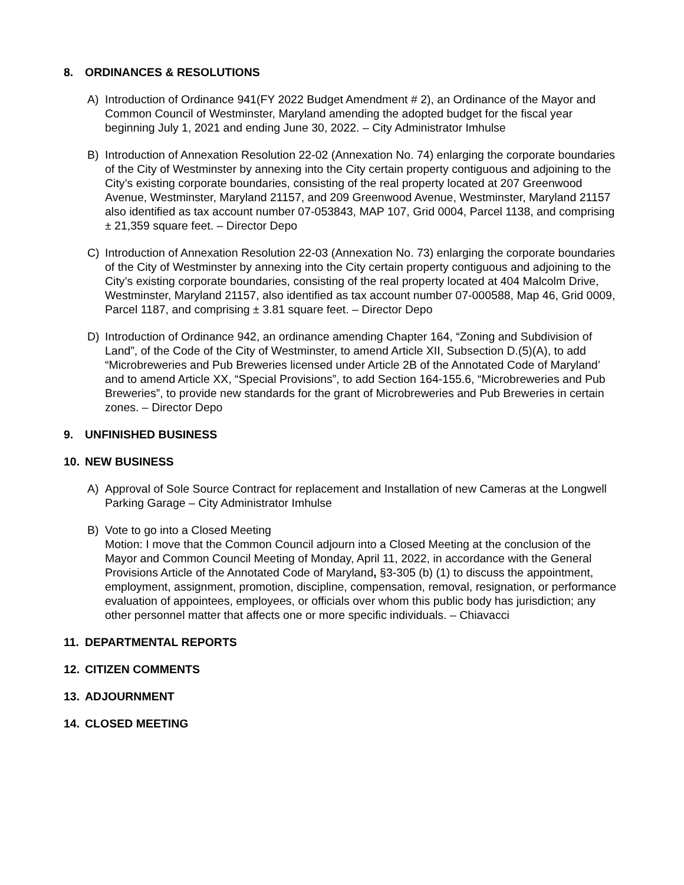8. ORDINANCES & RESOLUTIONS
A) Introduction of Ordinance 941(FY 2022 Budget Amendment # 2), an Ordinance of the Mayor and Common Council of Westminster, Maryland amending the adopted budget for the fiscal year beginning July 1, 2021 and ending June 30, 2022. – City Administrator Imhulse
B) Introduction of Annexation Resolution 22-02 (Annexation No. 74) enlarging the corporate boundaries of the City of Westminster by annexing into the City certain property contiguous and adjoining to the City’s existing corporate boundaries, consisting of the real property located at 207 Greenwood Avenue, Westminster, Maryland 21157, and 209 Greenwood Avenue, Westminster, Maryland 21157 also identified as tax account number 07-053843, MAP 107, Grid 0004, Parcel 1138, and comprising ± 21,359 square feet. – Director Depo
C) Introduction of Annexation Resolution 22-03 (Annexation No. 73) enlarging the corporate boundaries of the City of Westminster by annexing into the City certain property contiguous and adjoining to the City’s existing corporate boundaries, consisting of the real property located at 404 Malcolm Drive, Westminster, Maryland 21157, also identified as tax account number 07-000588, Map 46, Grid 0009, Parcel 1187, and comprising ± 3.81 square feet. – Director Depo
D) Introduction of Ordinance 942, an ordinance amending Chapter 164, “Zoning and Subdivision of Land”, of the Code of the City of Westminster, to amend Article XII, Subsection D.(5)(A), to add “Microbreweries and Pub Breweries licensed under Article 2B of the Annotated Code of Maryland’ and to amend Article XX, “Special Provisions”, to add Section 164-155.6, “Microbreweries and Pub Breweries”, to provide new standards for the grant of Microbreweries and Pub Breweries in certain zones. – Director Depo
9. UNFINISHED BUSINESS
10. NEW BUSINESS
A) Approval of Sole Source Contract for replacement and Installation of new Cameras at the Longwell Parking Garage – City Administrator Imhulse
B) Vote to go into a Closed Meeting
Motion: I move that the Common Council adjourn into a Closed Meeting at the conclusion of the Mayor and Common Council Meeting of Monday, April 11, 2022, in accordance with the General Provisions Article of the Annotated Code of Maryland, §3-305 (b) (1) to discuss the appointment, employment, assignment, promotion, discipline, compensation, removal, resignation, or performance evaluation of appointees, employees, or officials over whom this public body has jurisdiction; any other personnel matter that affects one or more specific individuals. – Chiavacci
11. DEPARTMENTAL REPORTS
12. CITIZEN COMMENTS
13. ADJOURNMENT
14. CLOSED MEETING